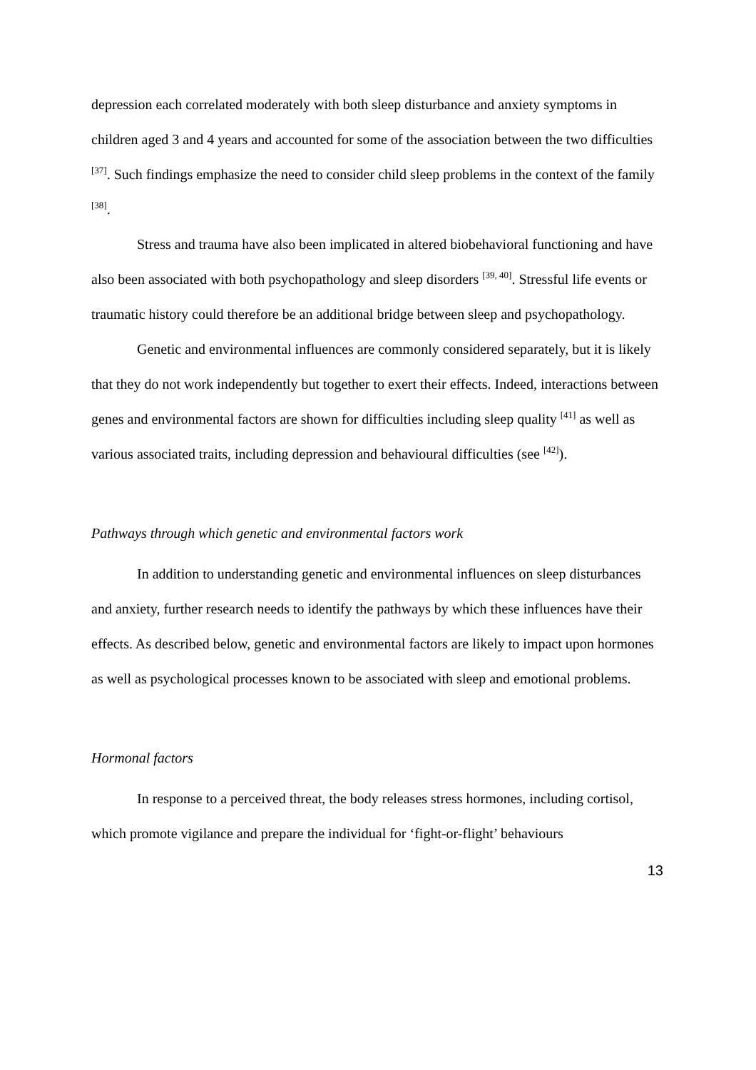depression each correlated moderately with both sleep disturbance and anxiety symptoms in children aged 3 and 4 years and accounted for some of the association between the two difficulties <sup>[37]</sup>. Such findings emphasize the need to consider child sleep problems in the context of the family <sup>[38]</sup>.
Stress and trauma have also been implicated in altered biobehavioral functioning and have also been associated with both psychopathology and sleep disorders <sup>[39, 40]</sup>. Stressful life events or traumatic history could therefore be an additional bridge between sleep and psychopathology.
Genetic and environmental influences are commonly considered separately, but it is likely that they do not work independently but together to exert their effects. Indeed, interactions between genes and environmental factors are shown for difficulties including sleep quality <sup>[41]</sup> as well as various associated traits, including depression and behavioural difficulties (see <sup>[42]</sup>).
Pathways through which genetic and environmental factors work
In addition to understanding genetic and environmental influences on sleep disturbances and anxiety, further research needs to identify the pathways by which these influences have their effects. As described below, genetic and environmental factors are likely to impact upon hormones as well as psychological processes known to be associated with sleep and emotional problems.
Hormonal factors
In response to a perceived threat, the body releases stress hormones, including cortisol, which promote vigilance and prepare the individual for ‘fight-or-flight’ behaviours
13